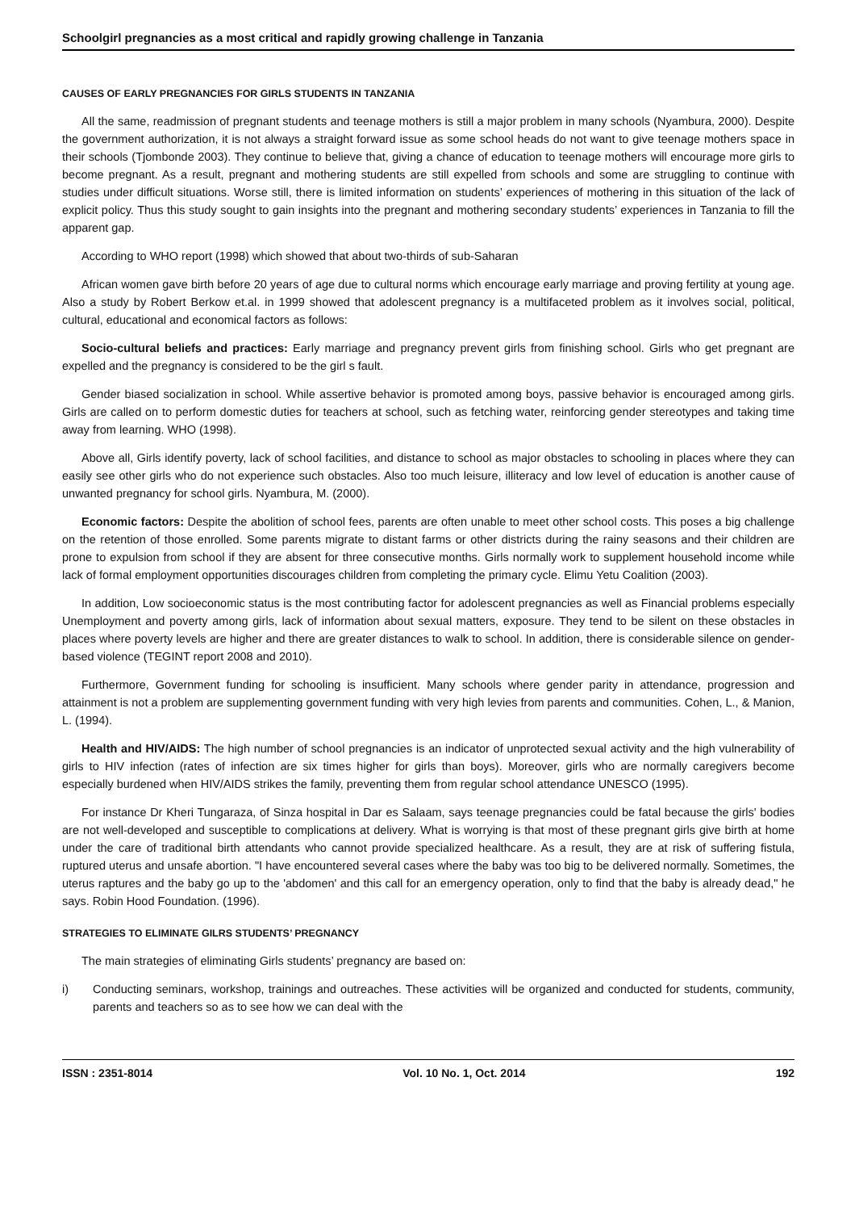Schoolgirl pregnancies as a most critical and rapidly growing challenge in Tanzania
CAUSES OF EARLY PREGNANCIES FOR GIRLS STUDENTS IN TANZANIA
All the same, readmission of pregnant students and teenage mothers is still a major problem in many schools (Nyambura, 2000). Despite the government authorization, it is not always a straight forward issue as some school heads do not want to give teenage mothers space in their schools (Tjombonde 2003). They continue to believe that, giving a chance of education to teenage mothers will encourage more girls to become pregnant. As a result, pregnant and mothering students are still expelled from schools and some are struggling to continue with studies under difficult situations. Worse still, there is limited information on students’ experiences of mothering in this situation of the lack of explicit policy. Thus this study sought to gain insights into the pregnant and mothering secondary students’ experiences in Tanzania to fill the apparent gap.
According to WHO report (1998) which showed that about two-thirds of sub-Saharan
African women gave birth before 20 years of age due to cultural norms which encourage early marriage and proving fertility at young age. Also a study by Robert Berkow et.al. in 1999 showed that adolescent pregnancy is a multifaceted problem as it involves social, political, cultural, educational and economical factors as follows:
Socio-cultural beliefs and practices: Early marriage and pregnancy prevent girls from finishing school. Girls who get pregnant are expelled and the pregnancy is considered to be the girl s fault.
Gender biased socialization in school. While assertive behavior is promoted among boys, passive behavior is encouraged among girls. Girls are called on to perform domestic duties for teachers at school, such as fetching water, reinforcing gender stereotypes and taking time away from learning. WHO (1998).
Above all, Girls identify poverty, lack of school facilities, and distance to school as major obstacles to schooling in places where they can easily see other girls who do not experience such obstacles. Also too much leisure, illiteracy and low level of education is another cause of unwanted pregnancy for school girls. Nyambura, M. (2000).
Economic factors: Despite the abolition of school fees, parents are often unable to meet other school costs. This poses a big challenge on the retention of those enrolled. Some parents migrate to distant farms or other districts during the rainy seasons and their children are prone to expulsion from school if they are absent for three consecutive months. Girls normally work to supplement household income while lack of formal employment opportunities discourages children from completing the primary cycle. Elimu Yetu Coalition (2003).
In addition, Low socioeconomic status is the most contributing factor for adolescent pregnancies as well as Financial problems especially Unemployment and poverty among girls, lack of information about sexual matters, exposure. They tend to be silent on these obstacles in places where poverty levels are higher and there are greater distances to walk to school. In addition, there is considerable silence on gender-based violence (TEGINT report 2008 and 2010).
Furthermore, Government funding for schooling is insufficient. Many schools where gender parity in attendance, progression and attainment is not a problem are supplementing government funding with very high levies from parents and communities. Cohen, L., & Manion, L. (1994).
Health and HIV/AIDS: The high number of school pregnancies is an indicator of unprotected sexual activity and the high vulnerability of girls to HIV infection (rates of infection are six times higher for girls than boys). Moreover, girls who are normally caregivers become especially burdened when HIV/AIDS strikes the family, preventing them from regular school attendance UNESCO (1995).
For instance Dr Kheri Tungaraza, of Sinza hospital in Dar es Salaam, says teenage pregnancies could be fatal because the girls' bodies are not well-developed and susceptible to complications at delivery. What is worrying is that most of these pregnant girls give birth at home under the care of traditional birth attendants who cannot provide specialized healthcare. As a result, they are at risk of suffering fistula, ruptured uterus and unsafe abortion. "I have encountered several cases where the baby was too big to be delivered normally. Sometimes, the uterus raptures and the baby go up to the 'abdomen' and this call for an emergency operation, only to find that the baby is already dead," he says. Robin Hood Foundation. (1996).
STRATEGIES TO ELIMINATE GILRS STUDENTS’ PREGNANCY
The main strategies of eliminating Girls students’ pregnancy are based on:
i) Conducting seminars, workshop, trainings and outreaches. These activities will be organized and conducted for students, community, parents and teachers so as to see how we can deal with the
ISSN : 2351-8014 Vol. 10 No. 1, Oct. 2014 192